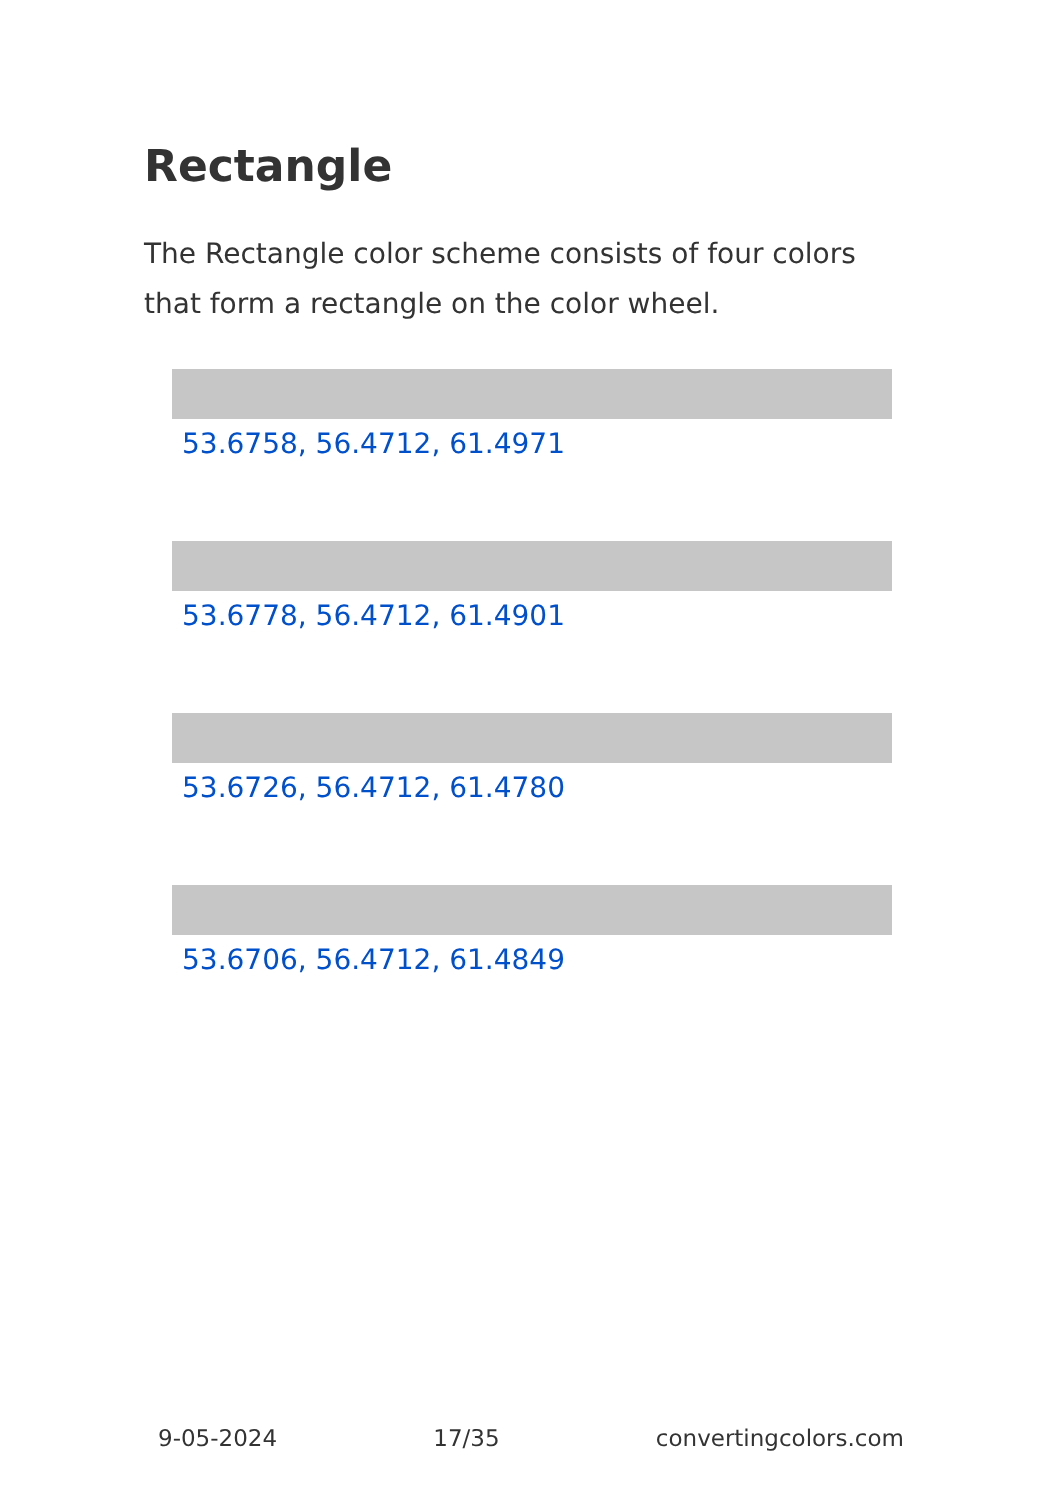Rectangle
The Rectangle color scheme consists of four colors that form a rectangle on the color wheel.
53.6758, 56.4712, 61.4971
53.6778, 56.4712, 61.4901
53.6726, 56.4712, 61.4780
53.6706, 56.4712, 61.4849
9-05-2024 17/35 convertingcolors.com